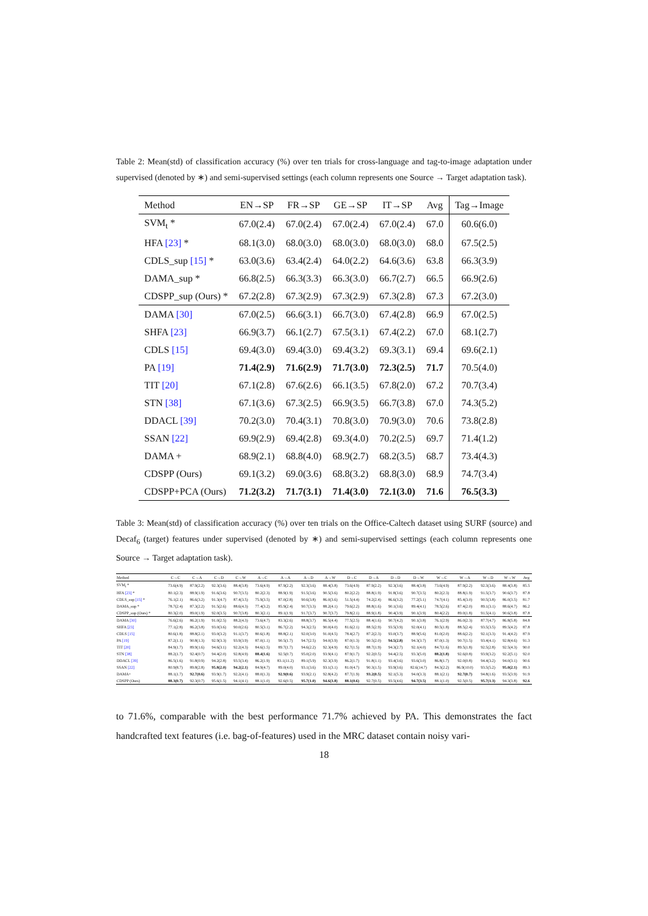Table 2: Mean(std) of classification accuracy (%) over ten trials for cross-language and tag-to-image adaptation under supervised (denoted by ∗) and semi-supervised settings (each column represents one Source → Target adaptation task).
| Method | EN→SP | FR→SP | GE→SP | IT→SP | Avg | Tag→Image |
| --- | --- | --- | --- | --- | --- | --- |
| SVM<sub>t</sub> * | 67.0(2.4) | 67.0(2.4) | 67.0(2.4) | 67.0(2.4) | 67.0 | 60.6(6.0) |
| HFA [23] * | 68.1(3.0) | 68.0(3.0) | 68.0(3.0) | 68.0(3.0) | 68.0 | 67.5(2.5) |
| CDLS_sup [15] * | 63.0(3.6) | 63.4(2.4) | 64.0(2.2) | 64.6(3.6) | 63.8 | 66.3(3.9) |
| DAMA_sup * | 66.8(2.5) | 66.3(3.3) | 66.3(3.0) | 66.7(2.7) | 66.5 | 66.9(2.6) |
| CDSPP_sup (Ours) * | 67.2(2.8) | 67.3(2.9) | 67.3(2.9) | 67.3(2.8) | 67.3 | 67.2(3.0) |
| DAMA [30] | 67.0(2.5) | 66.6(3.1) | 66.7(3.0) | 67.4(2.8) | 66.9 | 67.0(2.5) |
| SHFA [23] | 66.9(3.7) | 66.1(2.7) | 67.5(3.1) | 67.4(2.2) | 67.0 | 68.1(2.7) |
| CDLS [15] | 69.4(3.0) | 69.4(3.0) | 69.4(3.2) | 69.3(3.1) | 69.4 | 69.6(2.1) |
| PA [19] | 71.4(2.9) | 71.6(2.9) | 71.7(3.0) | 72.3(2.5) | 71.7 | 70.5(4.0) |
| TIT [20] | 67.1(2.8) | 67.6(2.6) | 66.1(3.5) | 67.8(2.0) | 67.2 | 70.7(3.4) |
| STN [38] | 67.1(3.6) | 67.3(2.5) | 66.9(3.5) | 66.7(3.8) | 67.0 | 74.3(5.2) |
| DDACL [39] | 70.2(3.0) | 70.4(3.1) | 70.8(3.0) | 70.9(3.0) | 70.6 | 73.8(2.8) |
| SSAN [22] | 69.9(2.9) | 69.4(2.8) | 69.3(4.0) | 70.2(2.5) | 69.7 | 71.4(1.2) |
| DAMA + | 68.9(2.1) | 68.8(4.0) | 68.9(2.7) | 68.2(3.5) | 68.7 | 73.4(4.3) |
| CDSPP (Ours) | 69.1(3.2) | 69.0(3.6) | 68.8(3.2) | 68.8(3.0) | 68.9 | 74.7(3.4) |
| CDSPP+PCA (Ours) | 71.2(3.2) | 71.7(3.1) | 71.4(3.0) | 72.1(3.0) | 71.6 | 76.5(3.3) |
Table 3: Mean(std) of classification accuracy (%) over ten trials on the Office-Caltech dataset using SURF (source) and Decaf<sub>6</sub> (target) features under supervised (denoted by ∗) and semi-supervised settings (each column represents one Source → Target adaptation task).
| Method | C→C | C→A | C→D | C→W | A→C | A→A | A→D | A→W | D→C | D→A | D→D | D→W | W→C | W→A | W→D | W→W | Avg |
| --- | --- | --- | --- | --- | --- | --- | --- | --- | --- | --- | --- | --- | --- | --- | --- | --- | --- |
| SVM<sub>t</sub> * | 73.6(4.9) | 87.9(2.2) | 92.3(3.6) | 88.4(3.8) | 73.6(4.9) | 87.9(2.2) | 92.3(3.6) | 88.4(3.8) | 73.6(4.9) | 87.9(2.2) | 92.3(3.6) | 88.4(3.8) | 73.6(4.9) | 87.9(2.2) | 92.3(3.6) | 88.4(3.8) | 85.5 |
| HFA [23] * | 80.1(2.3) | 88.9(1.9) | 91.6(3.6) | 90.7(3.5) | 80.2(2.3) | 88.9(1.9) | 91.5(3.6) | 90.5(3.6) | 80.2(2.2) | 88.8(1.9) | 91.8(3.6) | 90.7(3.5) | 80.2(2.3) | 88.8(1.9) | 91.5(3.7) | 90.6(3.7) | 87.8 |
| CDLS_sup [15] * | 76.1(2.1) | 86.6(3.2) | 91.3(4.7) | 87.4(3.5) | 75.9(3.5) | 87.0(2.8) | 90.6(3.8) | 86.0(3.6) | 51.5(4.4) | 74.2(2.4) | 86.6(3.2) | 77.2(5.1) | 74.7(4.1) | 85.4(3.0) | 90.5(3.8) | 86.0(3.5) | 81.7 |
| DAMA_sup * | 78.7(2.4) | 87.3(2.2) | 91.5(2.6) | 88.6(4.3) | 77.4(3.2) | 85.9(2.4) | 90.7(3.3) | 88.2(4.1) | 79.6(2.2) | 88.8(1.6) | 90.1(3.6) | 89.4(4.1) | 78.5(2.6) | 87.4(2.0) | 89.1(3.1) | 88.6(4.7) | 86.2 |
| CDSPP_sup (Ours) * | 80.3(2.0) | 89.0(1.9) | 92.0(3.5) | 90.7(3.8) | 80.3(2.1) | 89.1(1.9) | 91.7(3.7) | 90.7(3.7) | 79.8(2.1) | 88.9(1.8) | 90.4(3.9) | 90.1(3.9) | 80.4(2.2) | 89.0(1.8) | 91.5(4.1) | 90.6(3.8) | 87.8 |
| DAMA [30] | 76.6(2.6) | 86.2(1.9) | 91.0(2.5) | 88.2(4.3) | 73.6(4.7) | 83.3(2.6) | 88.8(3.7) | 86.5(4.4) | 77.5(2.5) | 88.4(1.6) | 90.7(4.2) | 90.1(3.8) | 76.1(2.9) | 86.0(2.3) | 87.7(4.7) | 86.8(5.8) | 84.8 |
| SHFA [23] | 77.1(2.8) | 86.2(3.8) | 93.0(3.6) | 90.0(2.6) | 80.5(3.1) | 86.7(2.2) | 94.3(2.5) | 90.0(4.0) | 81.6(2.1) | 88.5(2.9) | 93.5(3.9) | 92.0(4.1) | 80.5(1.8) | 88.5(2.4) | 93.5(3.5) | 89.5(4.2) | 87.8 |
| CDLS [15] | 80.6(1.8) | 88.8(2.1) | 93.0(3.2) | 91.1(3.7) | 80.6(1.8) | 88.8(2.1) | 92.0(3.0) | 91.0(4.5) | 78.4(2.7) | 87.2(2.3) | 93.0(3.7) | 88.9(5.6) | 81.0(2.0) | 88.6(2.2) | 92.1(3.3) | 91.4(4.2) | 87.9 |
| PA [19] | 87.2(1.1) | 90.8(1.3) | 92.9(3.3) | 93.9(3.9) | 87.0(1.1) | 90.5(1.7) | 94.7(2.5) | 94.0(3.9) | 87.0(1.3) | 90.5(2.0) | 94.5(2.8) | 94.3(3.7) | 87.0(1.3) | 90.7(1.5) | 93.4(4.1) | 92.8(4.6) | 91.3 |
| TIT [20] | 84.9(1.7) | 89.9(1.6) | 94.6(3.1) | 92.2(4.3) | 84.6(1.5) | 89.7(1.7) | 94.6(2.2) | 92.3(4.9) | 82.7(1.5) | 88.7(1.9) | 94.3(2.7) | 92.1(4.0) | 84.7(1.6) | 89.5(1.8) | 92.5(2.8) | 92.5(4.3) | 90.0 |
| STN [38] | 88.2(1.7) | 92.4(0.7) | 94.4(2.0) | 92.8(4.9) | 88.4(1.6) | 92.5(0.7) | 95.0(2.0) | 93.9(4.1) | 87.9(1.7) | 92.2(0.5) | 94.4(2.5) | 93.3(5.0) | 88.2(1.8) | 92.6(0.8) | 93.9(3.2) | 92.2(5.1) | 92.0 |
| DDACL [39] | 86.5(1.6) | 91.8(0.9) | 94.2(2.8) | 93.5(3.4) | 86.2(1.9) | 83.1(11.2) | 89.1(5.9) | 92.3(3.9) | 86.2(1.7) | 91.8(1.1) | 93.4(3.6) | 93.6(3.0) | 86.8(1.7) | 92.0(0.8) | 94.4(3.2) | 94.0(3.1) | 90.6 |
| SSAN [22] | 80.9(8.7) | 89.8(2.8) | 95.8(2.0) | 94.2(2.1) | 84.9(4.7) | 89.0(4.0) | 93.1(3.6) | 93.1(3.1) | 81.0(4.7) | 90.3(1.5) | 93.9(3.6) | 82.6(14.7) | 84.3(2.2) | 86.9(10.0) | 93.5(5.2) | 95.0(2.1) | 89.3 |
| DAMA+ | 88.1(1.7) | 92.7(0.6) | 93.9(1.7) | 92.2(4.1) | 88.0(1.3) | 92.9(0.6) | 93.9(2.1) | 92.8(4.2) | 87.7(1.9) | 93.2(0.5) | 92.1(5.3) | 94.0(3.3) | 88.1(2.1) | 92.7(0.7) | 94.8(1.6) | 93.5(3.9) | 91.9 |
| CDSPP (Ours) | 88.3(0.7) | 92.3(0.7) | 95.6(1.5) | 94.1(4.1) | 88.1(1.0) | 92.6(0.5) | 95.7(1.0) | 94.6(3.8) | 88.1(0.6) | 92.7(0.5) | 93.5(4.6) | 94.7(3.5) | 88.1(1.0) | 92.5(0.5) | 95.7(1.3) | 94.3(3.8) | 92.6 |
to 71.6%, comparable with the best performance 71.7% achieved by PA. This demonstrates the fact handcrafted text features (i.e. bag-of-features) used in the MRC dataset contain noisy vari-
18